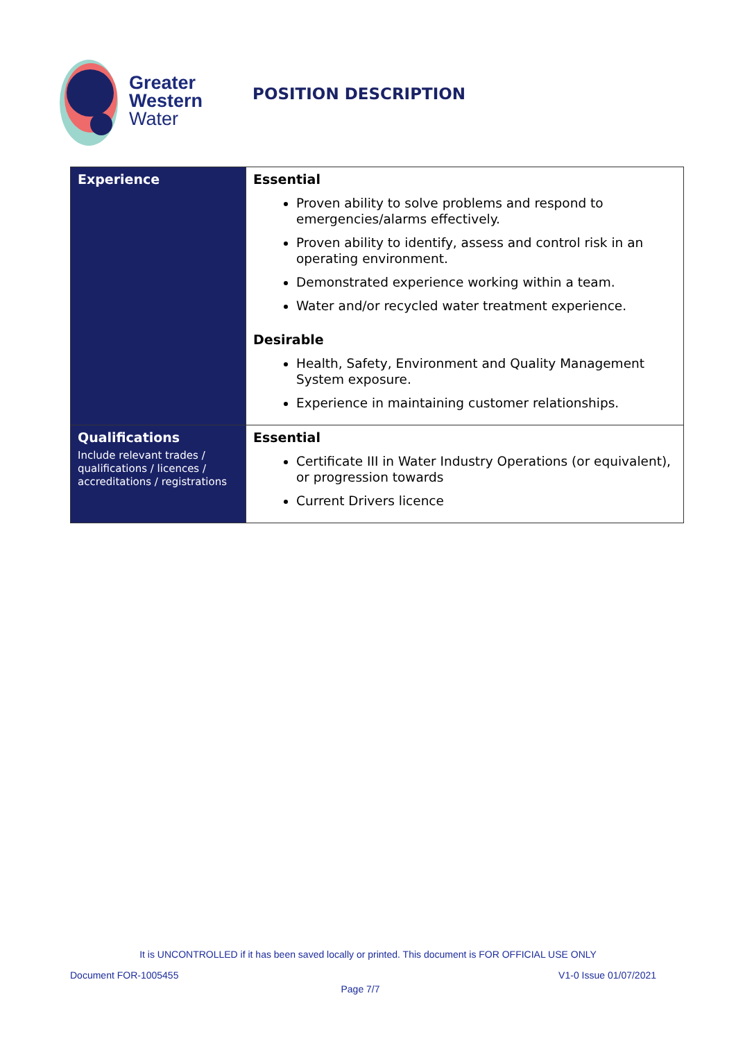Greater
Western
Water
POSITION DESCRIPTION
| Experience | Essential Proven ability to solve problems and respond to emergencies/alarms effectively. Proven ability to identify, assess and control risk in an operating environment. Demonstrated experience working within a team. Water and/or recycled water treatment experience. Desirable Health, Safety, Environment and Quality Management System exposure. Experience in maintaining customer relationships. |
| Qualifications Include relevant trades / qualifications / licences / accreditations / registrations | Essential Certificate III in Water Industry Operations (or equivalent), or progression towards Current Drivers licence |
It is UNCONTROLLED if it has been saved locally or printed. This document is FOR OFFICIAL USE ONLY
Document FOR-1005455 V1-0 Issue 01/07/2021
Page 7/7